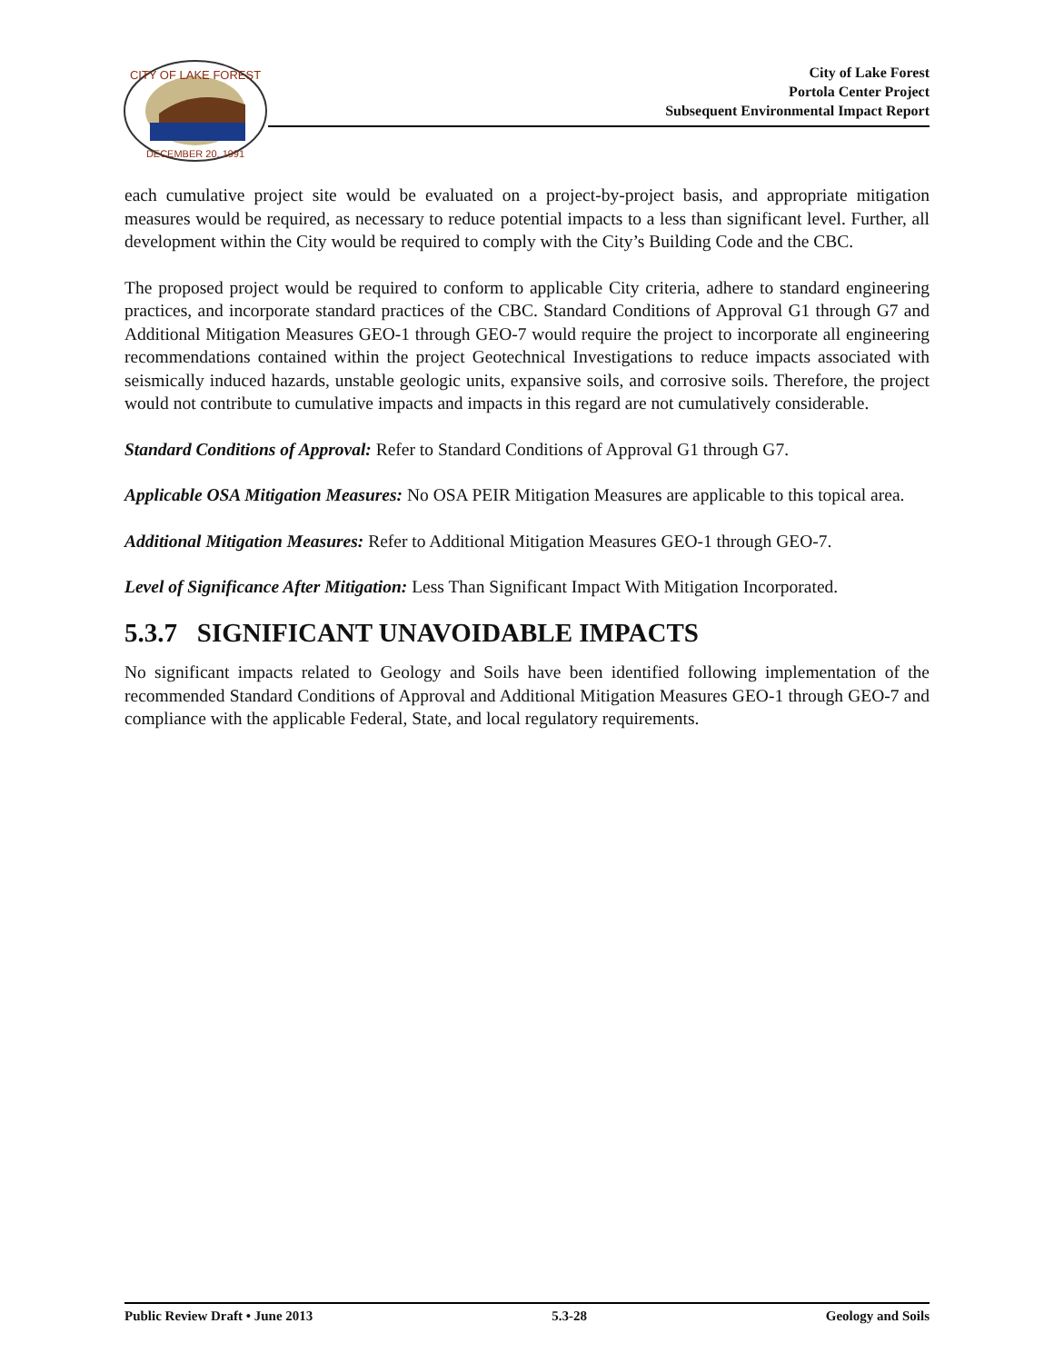CITY OF LAKE FOREST
DECEMBER 20, 1991
City of Lake Forest
Portola Center Project
Subsequent Environmental Impact Report
each cumulative project site would be evaluated on a project-by-project basis, and appropriate mitigation measures would be required, as necessary to reduce potential impacts to a less than significant level. Further, all development within the City would be required to comply with the City’s Building Code and the CBC.
The proposed project would be required to conform to applicable City criteria, adhere to standard engineering practices, and incorporate standard practices of the CBC. Standard Conditions of Approval G1 through G7 and Additional Mitigation Measures GEO-1 through GEO-7 would require the project to incorporate all engineering recommendations contained within the project Geotechnical Investigations to reduce impacts associated with seismically induced hazards, unstable geologic units, expansive soils, and corrosive soils. Therefore, the project would not contribute to cumulative impacts and impacts in this regard are not cumulatively considerable.
Standard Conditions of Approval: Refer to Standard Conditions of Approval G1 through G7.
Applicable OSA Mitigation Measures: No OSA PEIR Mitigation Measures are applicable to this topical area.
Additional Mitigation Measures: Refer to Additional Mitigation Measures GEO-1 through GEO-7.
Level of Significance After Mitigation: Less Than Significant Impact With Mitigation Incorporated.
5.3.7 SIGNIFICANT UNAVOIDABLE IMPACTS
No significant impacts related to Geology and Soils have been identified following implementation of the recommended Standard Conditions of Approval and Additional Mitigation Measures GEO-1 through GEO-7 and compliance with the applicable Federal, State, and local regulatory requirements.
Public Review Draft • June 2013 5.3-28 Geology and Soils